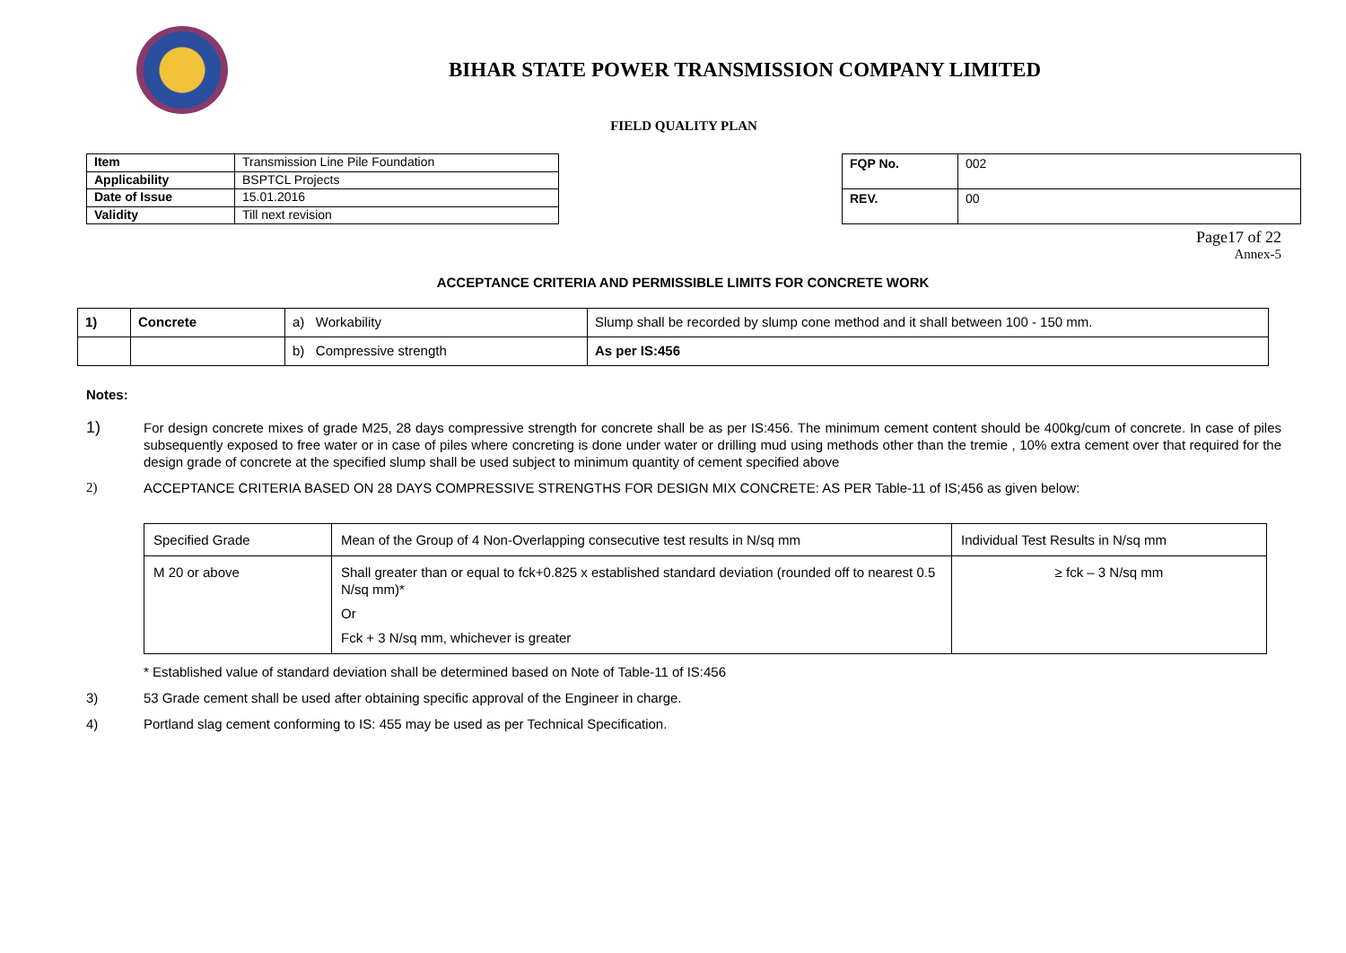BIHAR STATE POWER TRANSMISSION COMPANY LIMITED
FIELD QUALITY PLAN
| Item | Transmission Line Pile Foundation |
| Applicability | BSPTCL Projects |
| Date of Issue | 15.01.2016 |
| Validity | Till next revision |
| FQP No. | 002 |
| REV. | 00 |
Page17 of 22
Annex-5
ACCEPTANCE CRITERIA AND PERMISSIBLE LIMITS FOR CONCRETE WORK
| 1) | Concrete | a) Workability | Slump shall be recorded by slump cone method and it shall between 100 - 150 mm. |
| | | b) Compressive strength | As per IS:456 |
Notes:
1) For design concrete mixes of grade M25, 28 days compressive strength for concrete shall be as per IS:456. The minimum cement content should be 400kg/cum of concrete. In case of piles subsequently exposed to free water or in case of piles where concreting is done under water or drilling mud using methods other than the tremie , 10% extra cement over that required for the design grade of concrete at the specified slump shall be used subject to minimum quantity of cement specified above
2) ACCEPTANCE CRITERIA BASED ON 28 DAYS COMPRESSIVE STRENGTHS FOR DESIGN MIX CONCRETE: AS PER Table-11 of IS;456 as given below:
| Specified Grade | Mean of the Group of 4 Non-Overlapping consecutive test results in N/sq mm | Individual Test Results in N/sq mm |
| M 20 or above | Shall greater than or equal to fck+0.825 x established standard deviation (rounded off to nearest 0.5 N/sq mm)* Or Fck + 3 N/sq mm, whichever is greater | ≥ fck – 3 N/sq mm |
* Established value of standard deviation shall be determined based on Note of Table-11 of IS:456
3) 53 Grade cement shall be used after obtaining specific approval of the Engineer in charge.
4) Portland slag cement conforming to IS: 455 may be used as per Technical Specification.